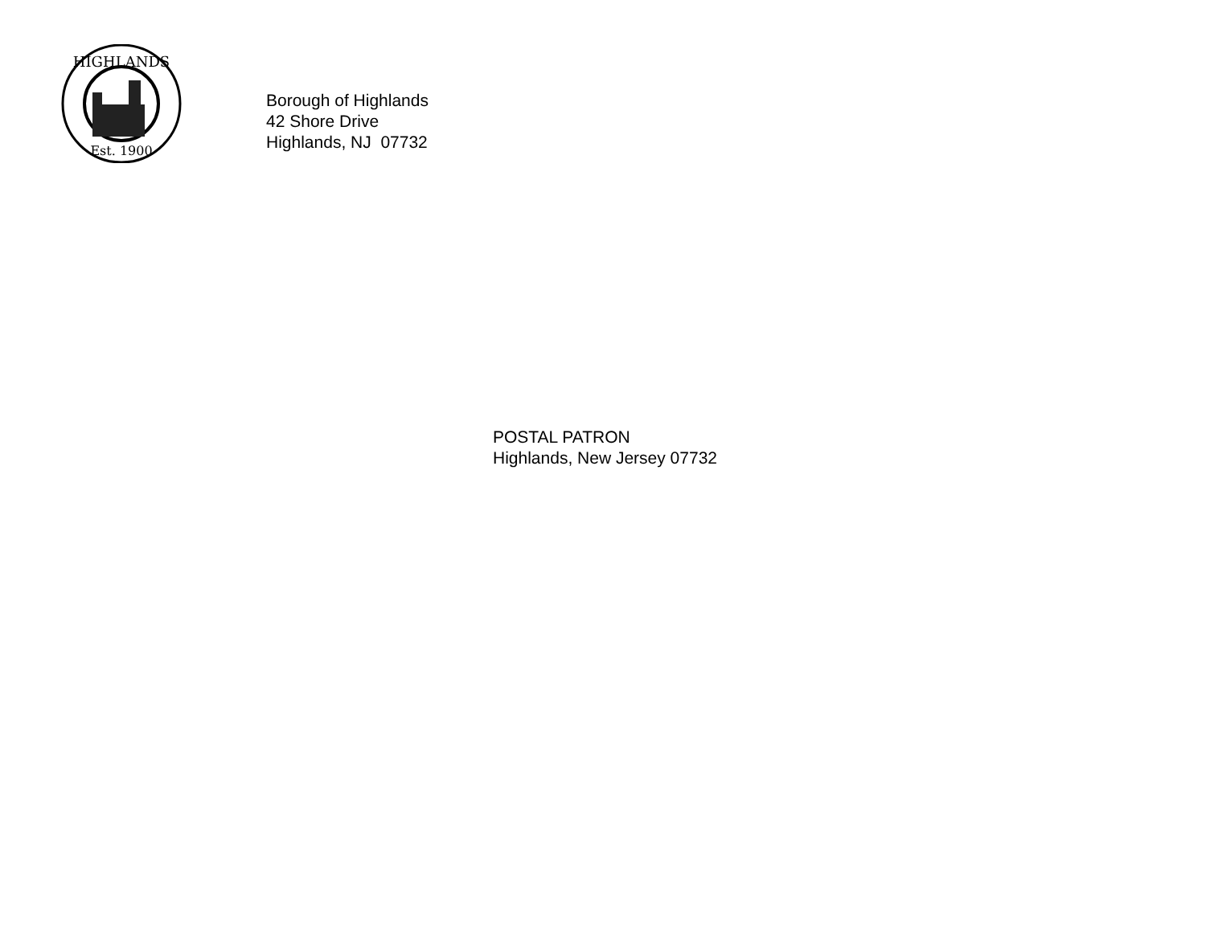HIGHLANDS
Est. 1900
Borough of Highlands
42 Shore Drive
Highlands, NJ 07732
POSTAL PATRON
Highlands, New Jersey 07732